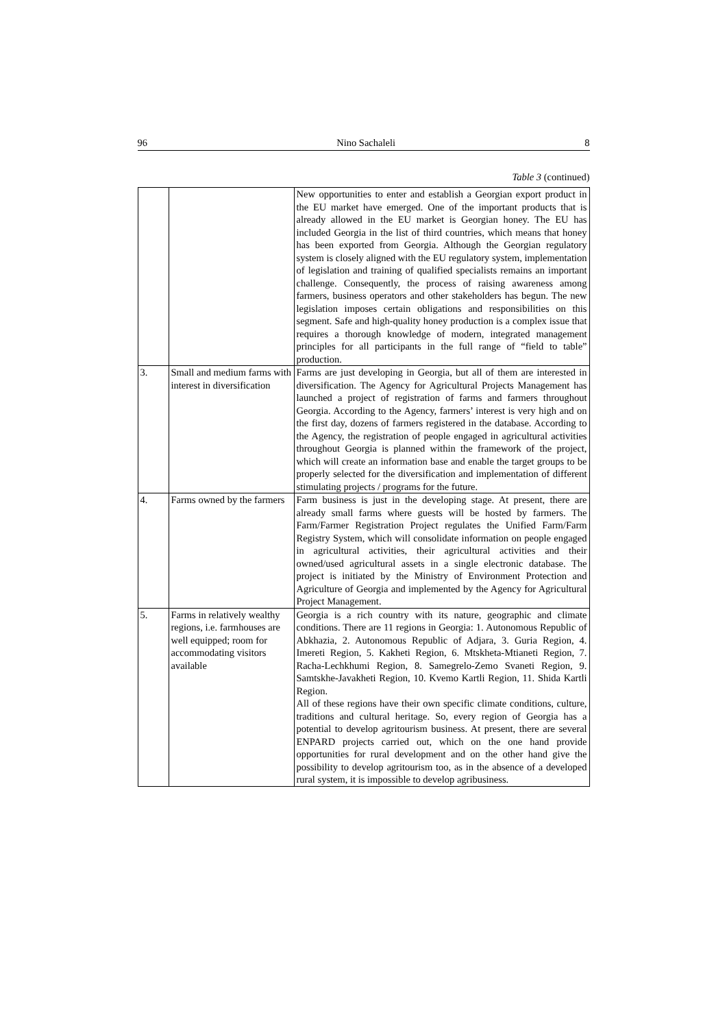96 Nino Sachaleli 8
Table 3 (continued)
| | | New opportunities to enter and establish a Georgian export product in the EU market have emerged. One of the important products that is already allowed in the EU market is Georgian honey. The EU has included Georgia in the list of third countries, which means that honey has been exported from Georgia. Although the Georgian regulatory system is closely aligned with the EU regulatory system, implementation of legislation and training of qualified specialists remains an important challenge. Consequently, the process of raising awareness among farmers, business operators and other stakeholders has begun. The new legislation imposes certain obligations and responsibilities on this segment. Safe and high-quality honey production is a complex issue that requires a thorough knowledge of modern, integrated management principles for all participants in the full range of “field to table” production. |
| 3. | Small and medium farms with interest in diversification | Farms are just developing in Georgia, but all of them are interested in diversification. The Agency for Agricultural Projects Management has launched a project of registration of farms and farmers throughout Georgia. According to the Agency, farmers’ interest is very high and on the first day, dozens of farmers registered in the database. According to the Agency, the registration of people engaged in agricultural activities throughout Georgia is planned within the framework of the project, which will create an information base and enable the target groups to be properly selected for the diversification and implementation of different stimulating projects / programs for the future. |
| 4. | Farms owned by the farmers | Farm business is just in the developing stage. At present, there are already small farms where guests will be hosted by farmers. The Farm/Farmer Registration Project regulates the Unified Farm/Farm Registry System, which will consolidate information on people engaged in agricultural activities, their agricultural activities and their owned/used agricultural assets in a single electronic database. The project is initiated by the Ministry of Environment Protection and Agriculture of Georgia and implemented by the Agency for Agricultural Project Management. |
| 5. | Farms in relatively wealthy regions, i.e. farmhouses are well equipped; room for accommodating visitors available | Georgia is a rich country with its nature, geographic and climate conditions. There are 11 regions in Georgia: 1. Autonomous Republic of Abkhazia, 2. Autonomous Republic of Adjara, 3. Guria Region, 4. Imereti Region, 5. Kakheti Region, 6. Mtskheta-Mtianeti Region, 7. Racha-Lechkhumi Region, 8. Samegrelo-Zemo Svaneti Region, 9. Samtskhe-Javakheti Region, 10. Kvemo Kartli Region, 11. Shida Kartli Region. All of these regions have their own specific climate conditions, culture, traditions and cultural heritage. So, every region of Georgia has a potential to develop agritourism business. At present, there are several ENPARD projects carried out, which on the one hand provide opportunities for rural development and on the other hand give the possibility to develop agritourism too, as in the absence of a developed rural system, it is impossible to develop agribusiness. |